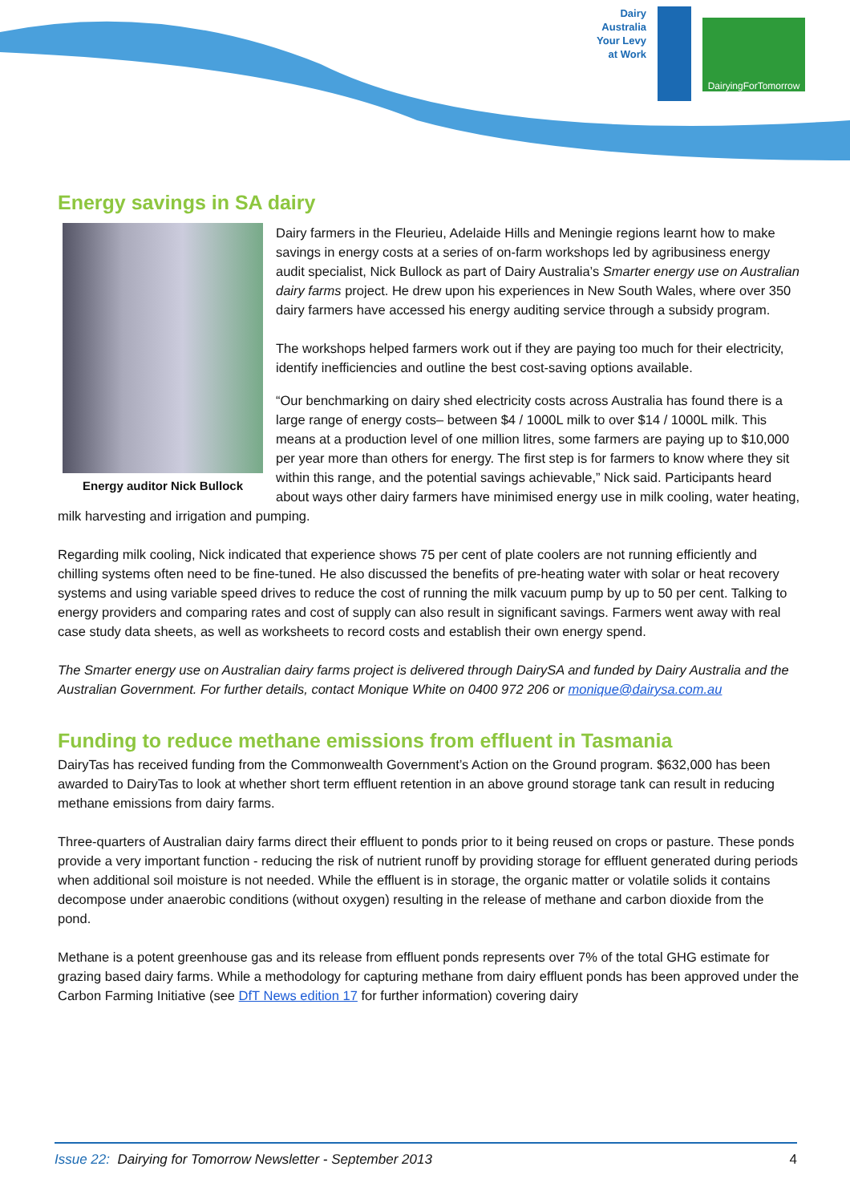Dairy
Australia
Your Levy
at Work
DairyingForTomorrow
Energy savings in SA dairy
Energy auditor Nick Bullock
Dairy farmers in the Fleurieu, Adelaide Hills and Meningie regions learnt how to make savings in energy costs at a series of on-farm workshops led by agribusiness energy audit specialist, Nick Bullock as part of Dairy Australia’s Smarter energy use on Australian dairy farms project. He drew upon his experiences in New South Wales, where over 350 dairy farmers have accessed his energy auditing service through a subsidy program.
The workshops helped farmers work out if they are paying too much for their electricity, identify inefficiencies and outline the best cost-saving options available.
“Our benchmarking on dairy shed electricity costs across Australia has found there is a large range of energy costs– between $4 / 1000L milk to over $14 / 1000L milk. This means at a production level of one million litres, some farmers are paying up to $10,000 per year more than others for energy. The first step is for farmers to know where they sit within this range, and the potential savings achievable,” Nick said. Participants heard about ways other dairy farmers have minimised energy use in milk cooling, water heating, milk harvesting and irrigation and pumping.
Regarding milk cooling, Nick indicated that experience shows 75 per cent of plate coolers are not running efficiently and chilling systems often need to be fine-tuned. He also discussed the benefits of pre-heating water with solar or heat recovery systems and using variable speed drives to reduce the cost of running the milk vacuum pump by up to 50 per cent. Talking to energy providers and comparing rates and cost of supply can also result in significant savings. Farmers went away with real case study data sheets, as well as worksheets to record costs and establish their own energy spend.
The Smarter energy use on Australian dairy farms project is delivered through DairySA and funded by Dairy Australia and the Australian Government. For further details, contact Monique White on 0400 972 206 or monique@dairysa.com.au
Funding to reduce methane emissions from effluent in Tasmania
DairyTas has received funding from the Commonwealth Government’s Action on the Ground program. $632,000 has been awarded to DairyTas to look at whether short term effluent retention in an above ground storage tank can result in reducing methane emissions from dairy farms.
Three-quarters of Australian dairy farms direct their effluent to ponds prior to it being reused on crops or pasture. These ponds provide a very important function - reducing the risk of nutrient runoff by providing storage for effluent generated during periods when additional soil moisture is not needed. While the effluent is in storage, the organic matter or volatile solids it contains decompose under anaerobic conditions (without oxygen) resulting in the release of methane and carbon dioxide from the pond.
Methane is a potent greenhouse gas and its release from effluent ponds represents over 7% of the total GHG estimate for grazing based dairy farms. While a methodology for capturing methane from dairy effluent ponds has been approved under the Carbon Farming Initiative (see DfT News edition 17 for further information) covering dairy
Issue 22: Dairying for Tomorrow Newsletter - September 2013 4